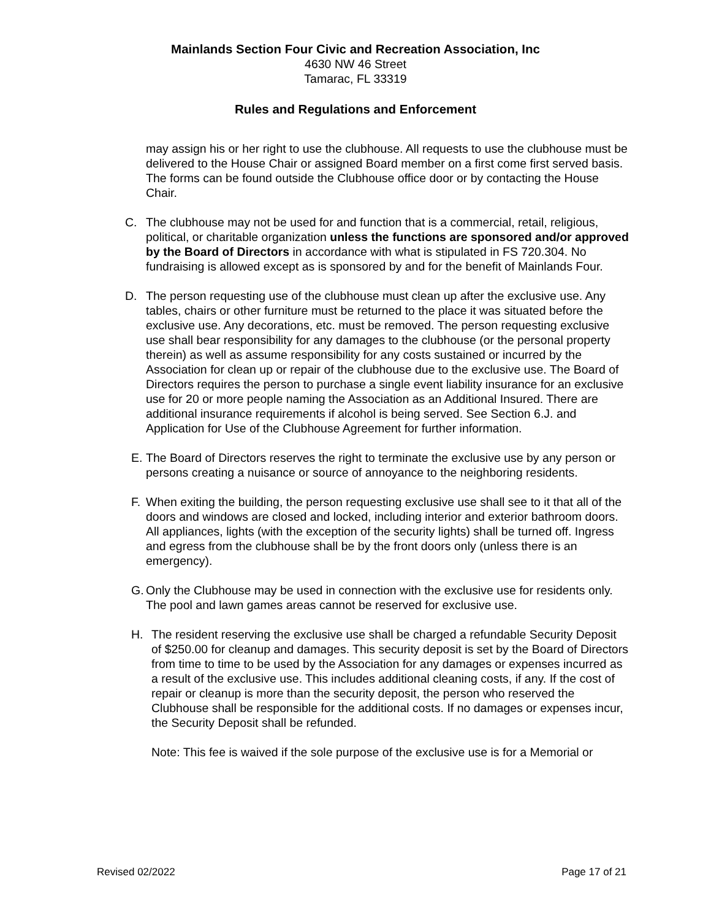Mainlands Section Four Civic and Recreation Association, Inc
4630 NW 46 Street
Tamarac, FL 33319
Rules and Regulations and Enforcement
may assign his or her right to use the clubhouse. All requests to use the clubhouse must be delivered to the House Chair or assigned Board member on a first come first served basis. The forms can be found outside the Clubhouse office door or by contacting the House Chair.
C. The clubhouse may not be used for and function that is a commercial, retail, religious, political, or charitable organization unless the functions are sponsored and/or approved by the Board of Directors in accordance with what is stipulated in FS 720.304. No fundraising is allowed except as is sponsored by and for the benefit of Mainlands Four.
D. The person requesting use of the clubhouse must clean up after the exclusive use. Any tables, chairs or other furniture must be returned to the place it was situated before the exclusive use. Any decorations, etc. must be removed. The person requesting exclusive use shall bear responsibility for any damages to the clubhouse (or the personal property therein) as well as assume responsibility for any costs sustained or incurred by the Association for clean up or repair of the clubhouse due to the exclusive use. The Board of Directors requires the person to purchase a single event liability insurance for an exclusive use for 20 or more people naming the Association as an Additional Insured. There are additional insurance requirements if alcohol is being served. See Section 6.J. and Application for Use of the Clubhouse Agreement for further information.
E. The Board of Directors reserves the right to terminate the exclusive use by any person or persons creating a nuisance or source of annoyance to the neighboring residents.
F. When exiting the building, the person requesting exclusive use shall see to it that all of the doors and windows are closed and locked, including interior and exterior bathroom doors. All appliances, lights (with the exception of the security lights) shall be turned off. Ingress and egress from the clubhouse shall be by the front doors only (unless there is an emergency).
G. Only the Clubhouse may be used in connection with the exclusive use for residents only. The pool and lawn games areas cannot be reserved for exclusive use.
H. The resident reserving the exclusive use shall be charged a refundable Security Deposit of $250.00 for cleanup and damages. This security deposit is set by the Board of Directors from time to time to be used by the Association for any damages or expenses incurred as a result of the exclusive use. This includes additional cleaning costs, if any. If the cost of repair or cleanup is more than the security deposit, the person who reserved the Clubhouse shall be responsible for the additional costs. If no damages or expenses incur, the Security Deposit shall be refunded.
Note: This fee is waived if the sole purpose of the exclusive use is for a Memorial or
Revised 02/2022 Page 17 of 21